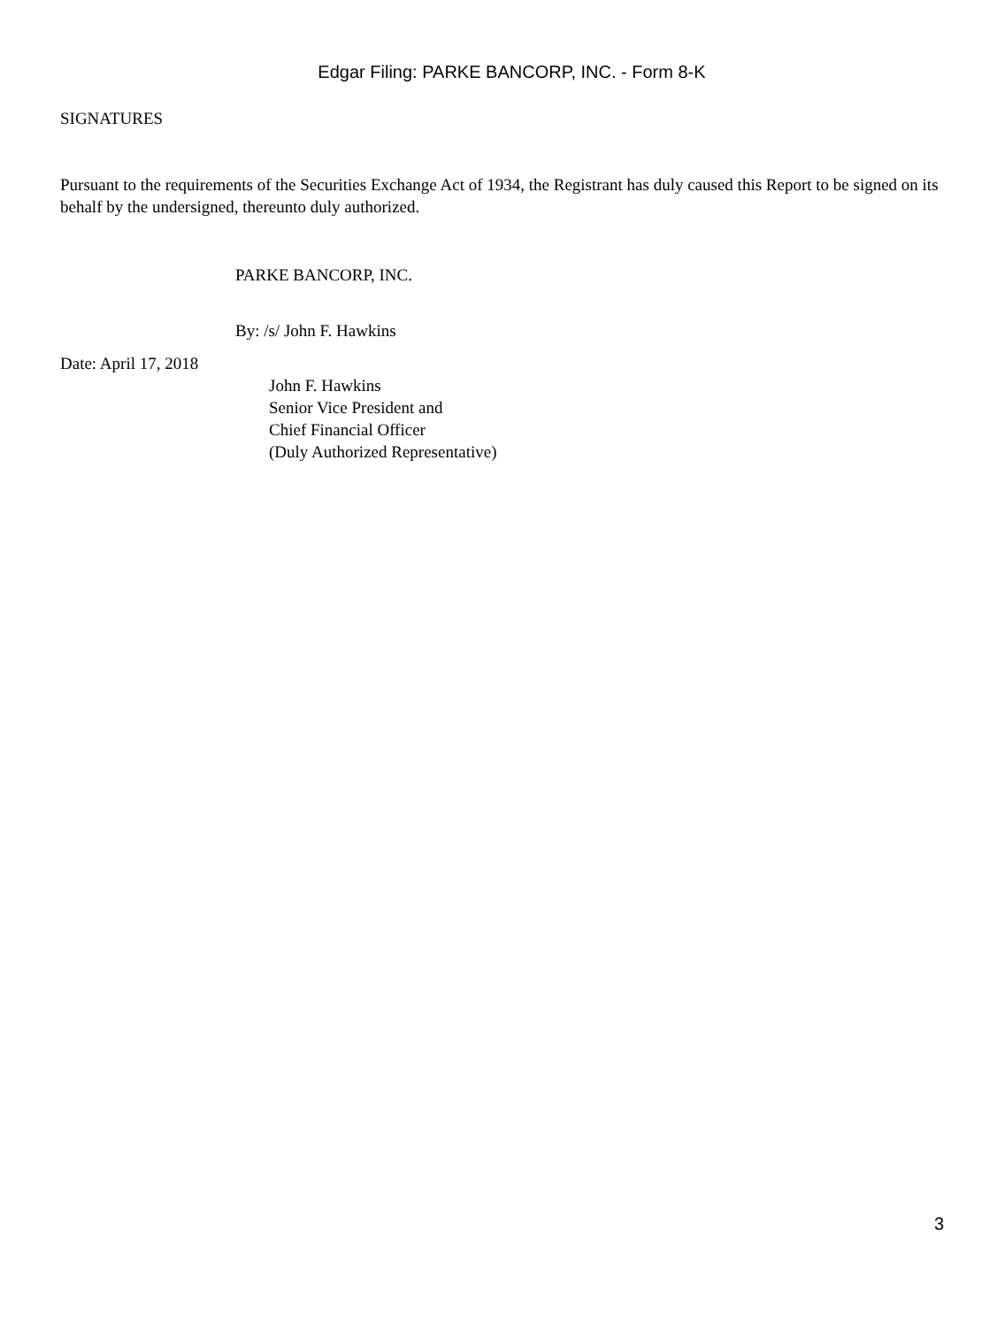Edgar Filing: PARKE BANCORP, INC. - Form 8-K
SIGNATURES
Pursuant to the requirements of the Securities Exchange Act of 1934, the Registrant has duly caused this Report to be signed on its behalf by the undersigned, thereunto duly authorized.
PARKE BANCORP, INC.
By: /s/ John F. Hawkins
Date: April 17, 2018
John F. Hawkins
Senior Vice President and
Chief Financial Officer
(Duly Authorized Representative)
3